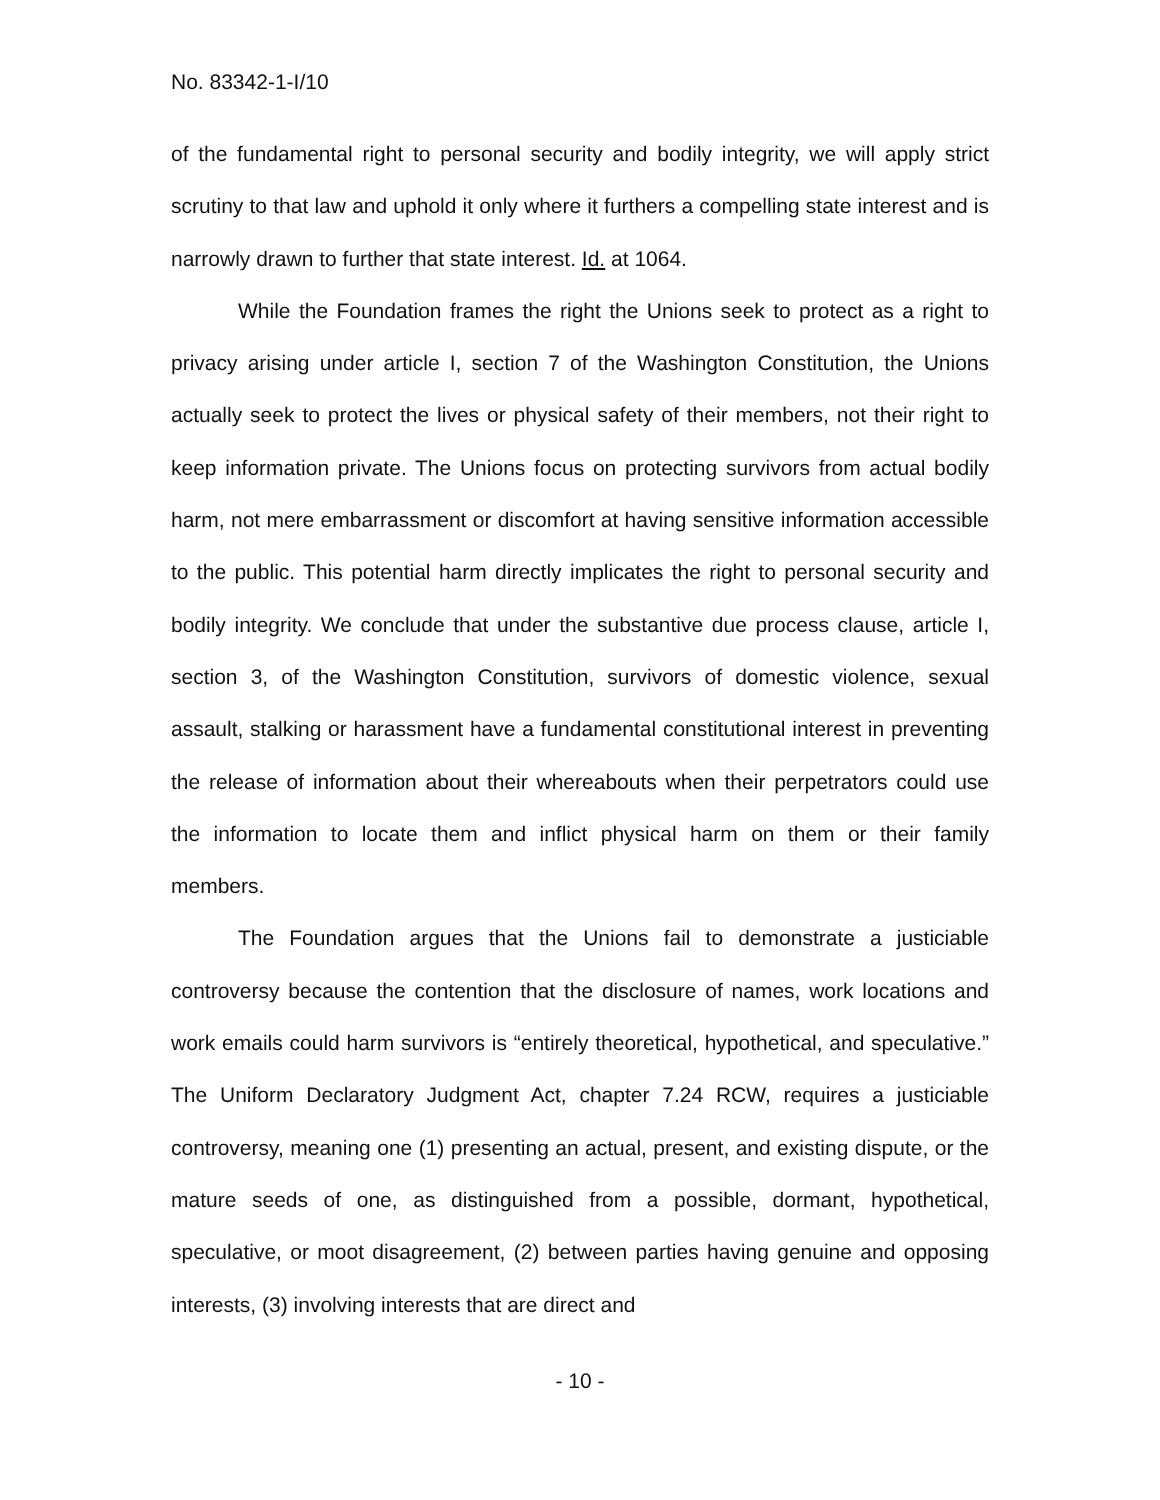No. 83342-1-I/10
of the fundamental right to personal security and bodily integrity, we will apply strict scrutiny to that law and uphold it only where it furthers a compelling state interest and is narrowly drawn to further that state interest. Id. at 1064.
While the Foundation frames the right the Unions seek to protect as a right to privacy arising under article I, section 7 of the Washington Constitution, the Unions actually seek to protect the lives or physical safety of their members, not their right to keep information private. The Unions focus on protecting survivors from actual bodily harm, not mere embarrassment or discomfort at having sensitive information accessible to the public. This potential harm directly implicates the right to personal security and bodily integrity. We conclude that under the substantive due process clause, article I, section 3, of the Washington Constitution, survivors of domestic violence, sexual assault, stalking or harassment have a fundamental constitutional interest in preventing the release of information about their whereabouts when their perpetrators could use the information to locate them and inflict physical harm on them or their family members.
The Foundation argues that the Unions fail to demonstrate a justiciable controversy because the contention that the disclosure of names, work locations and work emails could harm survivors is “entirely theoretical, hypothetical, and speculative.” The Uniform Declaratory Judgment Act, chapter 7.24 RCW, requires a justiciable controversy, meaning one (1) presenting an actual, present, and existing dispute, or the mature seeds of one, as distinguished from a possible, dormant, hypothetical, speculative, or moot disagreement, (2) between parties having genuine and opposing interests, (3) involving interests that are direct and
- 10 -